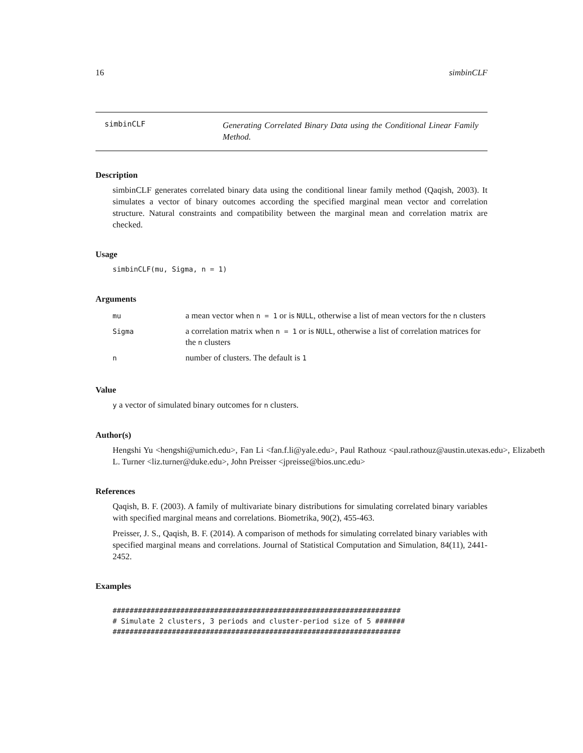16 simbinCLF
simbinCLF
Generating Correlated Binary Data using the Conditional Linear Family Method.
Description
simbinCLF generates correlated binary data using the conditional linear family method (Qaqish, 2003). It simulates a vector of binary outcomes according the specified marginal mean vector and correlation structure. Natural constraints and compatibility between the marginal mean and correlation matrix are checked.
Usage
simbinCLF(mu, Sigma, n = 1)
Arguments
| mu | a mean vector when n = 1 or is NULL , otherwise a list of mean vectors for the n clusters |
| Sigma | a correlation matrix when n = 1 or is NULL , otherwise a list of correlation matrices for the n clusters |
| n | number of clusters. The default is 1 |
Value
y a vector of simulated binary outcomes for n clusters.
Author(s)
Hengshi Yu <hengshi@umich.edu>, Fan Li <fan.f.li@yale.edu>, Paul Rathouz <paul.rathouz@austin.utexas.edu>, Elizabeth L. Turner <liz.turner@duke.edu>, John Preisser <jpreisse@bios.unc.edu>
References
Qaqish, B. F. (2003). A family of multivariate binary distributions for simulating correlated binary variables with specified marginal means and correlations. Biometrika, 90(2), 455-463.
Preisser, J. S., Qaqish, B. F. (2014). A comparison of methods for simulating correlated binary variables with specified marginal means and correlations. Journal of Statistical Computation and Simulation, 84(11), 2441-2452.
Examples
####################################################################
# Simulate 2 clusters, 3 periods and cluster-period size of 5 #######
####################################################################